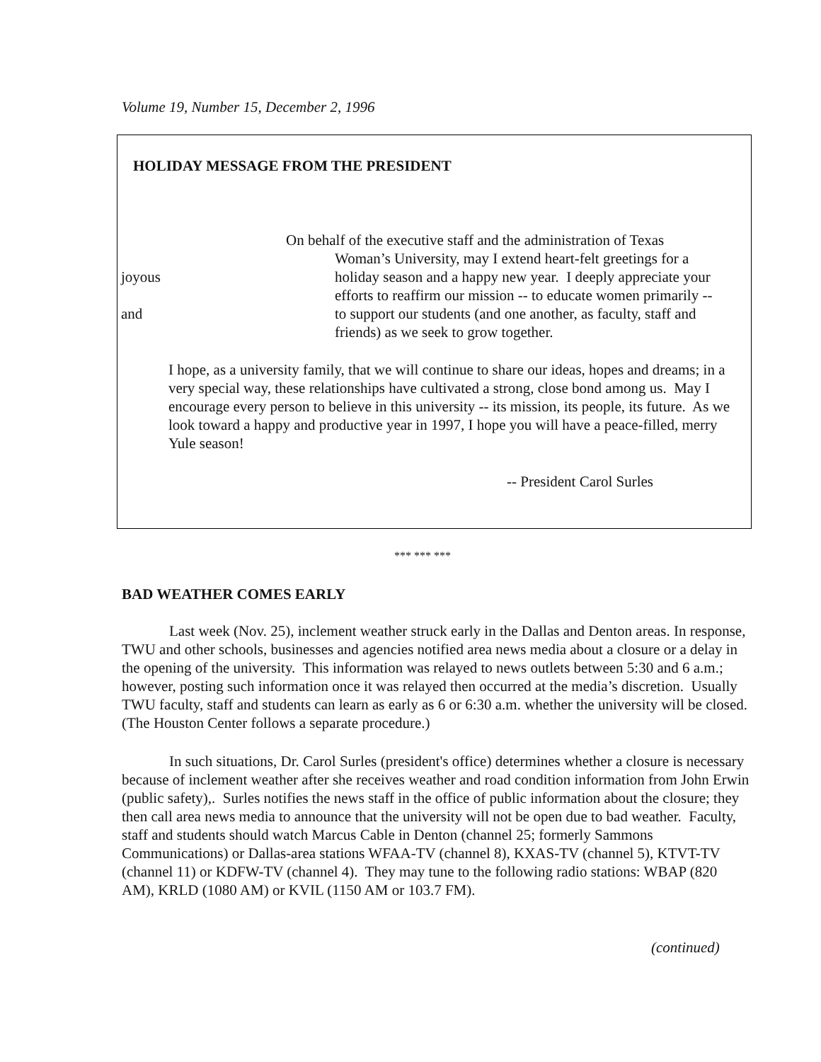Volume 19, Number 15, December 2, 1996
HOLIDAY MESSAGE FROM THE PRESIDENT
On behalf of the executive staff and the administration of Texas
Woman’s University, may I extend heart-felt greetings for a
joyous holiday season and a happy new year. I deeply appreciate your
efforts to reaffirm our mission -- to educate women primarily --
and to support our students (and one another, as faculty, staff and
friends) as we seek to grow together.
I hope, as a university family, that we will continue to share our ideas, hopes and dreams; in a very special way, these relationships have cultivated a strong, close bond among us. May I encourage every person to believe in this university -- its mission, its people, its future. As we look toward a happy and productive year in 1997, I hope you will have a peace-filled, merry Yule season!
-- President Carol Surles
*** *** ***
BAD WEATHER COMES EARLY
Last week (Nov. 25), inclement weather struck early in the Dallas and Denton areas. In response, TWU and other schools, businesses and agencies notified area news media about a closure or a delay in the opening of the university. This information was relayed to news outlets between 5:30 and 6 a.m.; however, posting such information once it was relayed then occurred at the media’s discretion. Usually TWU faculty, staff and students can learn as early as 6 or 6:30 a.m. whether the university will be closed. (The Houston Center follows a separate procedure.)
In such situations, Dr. Carol Surles (president's office) determines whether a closure is necessary because of inclement weather after she receives weather and road condition information from John Erwin (public safety),. Surles notifies the news staff in the office of public information about the closure; they then call area news media to announce that the university will not be open due to bad weather. Faculty, staff and students should watch Marcus Cable in Denton (channel 25; formerly Sammons Communications) or Dallas-area stations WFAA-TV (channel 8), KXAS-TV (channel 5), KTVT-TV (channel 11) or KDFW-TV (channel 4). They may tune to the following radio stations: WBAP (820 AM), KRLD (1080 AM) or KVIL (1150 AM or 103.7 FM).
(continued)